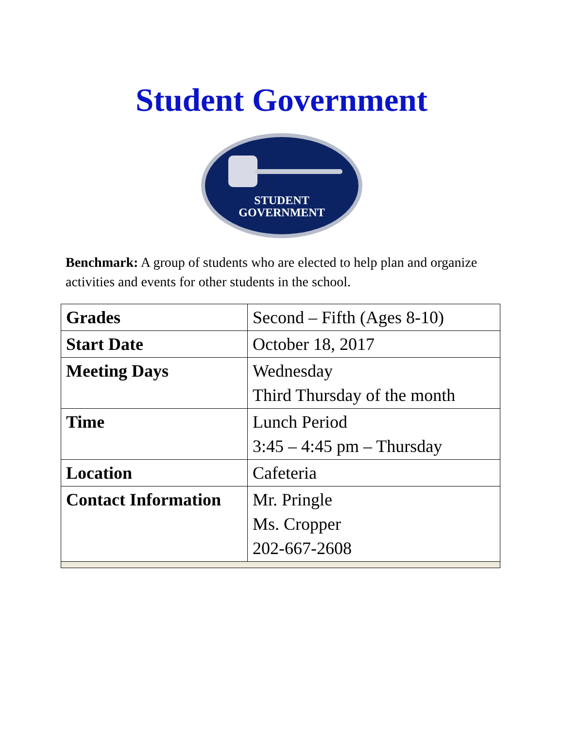Student Government
STUDENT
GOVERNMENT
Benchmark: A group of students who are elected to help plan and organize activities and events for other students in the school.
| Grades | Second – Fifth (Ages 8-10) |
| Start Date | October 18, 2017 |
| Meeting Days | Wednesday Third Thursday of the month |
| Time | Lunch Period 3:45 – 4:45 pm – Thursday |
| Location | Cafeteria |
| Contact Information | Mr. Pringle Ms. Cropper 202-667-2608 |